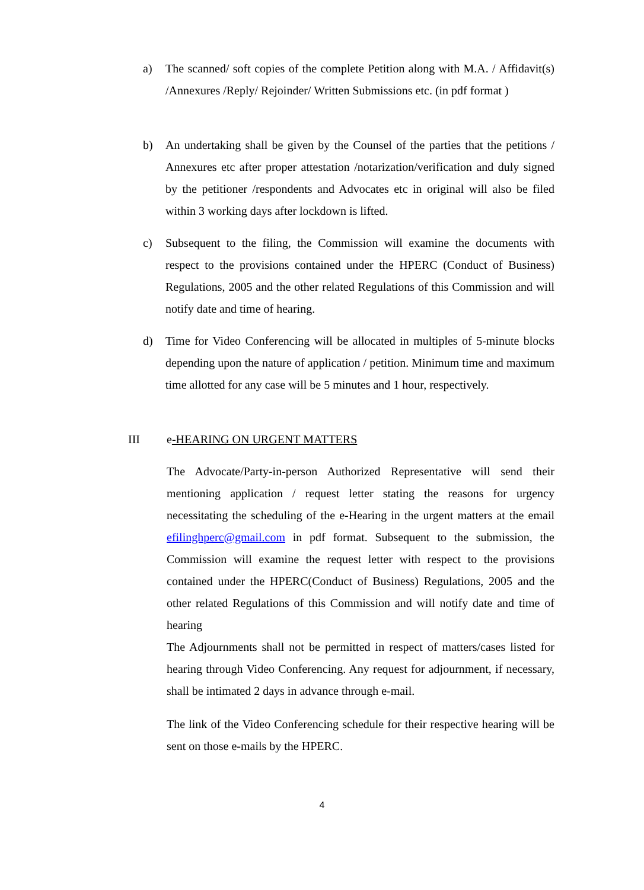a) The scanned/ soft copies of the complete Petition along with M.A. / Affidavit(s) /Annexures /Reply/ Rejoinder/ Written Submissions etc. (in pdf format )
b) An undertaking shall be given by the Counsel of the parties that the petitions / Annexures etc after proper attestation /notarization/verification and duly signed by the petitioner /respondents and Advocates etc in original will also be filed within 3 working days after lockdown is lifted.
c) Subsequent to the filing, the Commission will examine the documents with respect to the provisions contained under the HPERC (Conduct of Business) Regulations, 2005 and the other related Regulations of this Commission and will notify date and time of hearing.
d) Time for Video Conferencing will be allocated in multiples of 5-minute blocks depending upon the nature of application / petition. Minimum time and maximum time allotted for any case will be 5 minutes and 1 hour, respectively.
III e-HEARING ON URGENT MATTERS
The Advocate/Party-in-person Authorized Representative will send their mentioning application / request letter stating the reasons for urgency necessitating the scheduling of the e-Hearing in the urgent matters at the email efilinghperc@gmail.com in pdf format. Subsequent to the submission, the Commission will examine the request letter with respect to the provisions contained under the HPERC(Conduct of Business) Regulations, 2005 and the other related Regulations of this Commission and will notify date and time of hearing
The Adjournments shall not be permitted in respect of matters/cases listed for hearing through Video Conferencing. Any request for adjournment, if necessary, shall be intimated 2 days in advance through e-mail.
The link of the Video Conferencing schedule for their respective hearing will be sent on those e-mails by the HPERC.
4